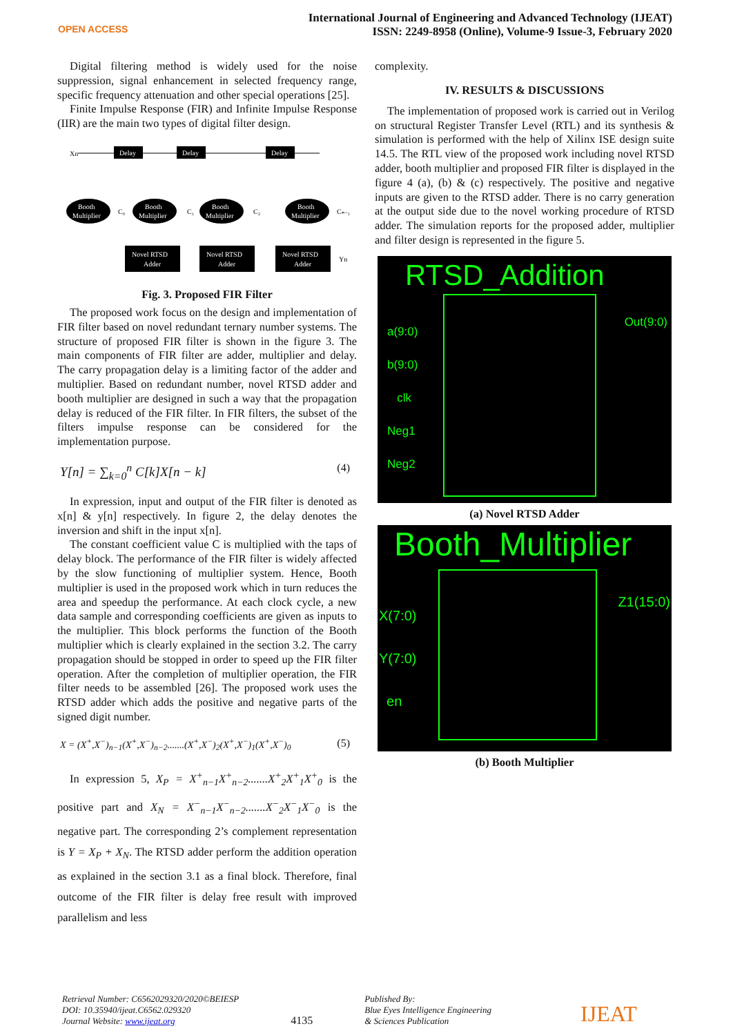OPEN ACCESS
International Journal of Engineering and Advanced Technology (IJEAT)
ISSN: 2249-8958 (Online), Volume-9 Issue-3, February 2020
Digital filtering method is widely used for the noise suppression, signal enhancement in selected frequency range, specific frequency attenuation and other special operations [25].
Finite Impulse Response (FIR) and Infinite Impulse Response (IIR) are the main two types of digital filter design.
Xn
Delay
Delay
Delay
Booth
Multiplier
C₀
Booth
Multiplier
C₁
Booth
Multiplier
C₂
Booth
Multiplier
Cₙ₋₁
Novel RTSD
Adder
Novel RTSD
Adder
Novel RTSD
Adder
Yn
Fig. 3. Proposed FIR Filter
The proposed work focus on the design and implementation of FIR filter based on novel redundant ternary number systems. The structure of proposed FIR filter is shown in the figure 3. The main components of FIR filter are adder, multiplier and delay. The carry propagation delay is a limiting factor of the adder and multiplier. Based on redundant number, novel RTSD adder and booth multiplier are designed in such a way that the propagation delay is reduced of the FIR filter. In FIR filters, the subset of the filters impulse response can be considered for the implementation purpose.
Y[n] = ∑<sub>k=0</sub><sup>n</sup> C[k]X[n − k] (4)
In expression, input and output of the FIR filter is denoted as x[n] & y[n] respectively. In figure 2, the delay denotes the inversion and shift in the input x[n].
The constant coefficient value C is multiplied with the taps of delay block. The performance of the FIR filter is widely affected by the slow functioning of multiplier system. Hence, Booth multiplier is used in the proposed work which in turn reduces the area and speedup the performance. At each clock cycle, a new data sample and corresponding coefficients are given as inputs to the multiplier. This block performs the function of the Booth multiplier which is clearly explained in the section 3.2. The carry propagation should be stopped in order to speed up the FIR filter operation. After the completion of multiplier operation, the FIR filter needs to be assembled [26]. The proposed work uses the RTSD adder which adds the positive and negative parts of the signed digit number.
X = (X<sup>+</sup>,X<sup>−</sup>)<sub>n−1</sub>(X<sup>+</sup>,X<sup>−</sup>)<sub>n−2</sub>.......(X<sup>+</sup>,X<sup>−</sup>)<sub>2</sub>(X<sup>+</sup>,X<sup>−</sup>)<sub>1</sub>(X<sup>+</sup>,X<sup>−</sup>)<sub>0</sub> (5)
In expression 5, X<sub>P</sub> = X<sup>+</sup><sub>n−1</sub>X<sup>+</sup><sub>n−2</sub>.......X<sup>+</sup><sub>2</sub>X<sup>+</sup><sub>1</sub>X<sup>+</sup><sub>0</sub> is the positive part and X<sub>N</sub> = X<sup>−</sup><sub>n−1</sub>X<sup>−</sup><sub>n−2</sub>.......X<sup>−</sup><sub>2</sub>X<sup>−</sup><sub>1</sub>X<sup>−</sup><sub>0</sub> is the negative part. The corresponding 2’s complement representation is Y = X<sub>P</sub> + X<sub>N</sub>. The RTSD adder perform the addition operation as explained in the section 3.1 as a final block. Therefore, final outcome of the FIR filter is delay free result with improved parallelism and less
complexity.
IV. RESULTS & DISCUSSIONS
The implementation of proposed work is carried out in Verilog on structural Register Transfer Level (RTL) and its synthesis & simulation is performed with the help of Xilinx ISE design suite 14.5. The RTL view of the proposed work including novel RTSD adder, booth multiplier and proposed FIR filter is displayed in the figure 4 (a), (b) & (c) respectively. The positive and negative inputs are given to the RTSD adder. There is no carry generation at the output side due to the novel working procedure of RTSD adder. The simulation reports for the proposed adder, multiplier and filter design is represented in the figure 5.
RTSD_Addition
a(9:0)
b(9:0)
clk
Neg1
Neg2
Out(9:0)
(a) Novel RTSD Adder
Booth_Multiplier
X(7:0)
Y(7:0)
en
Z1(15:0)
(b) Booth Multiplier
Retrieval Number: C6562029320/2020©BEIESP
DOI: 10.35940/ijeat.C6562.029320
Journal Website: www.ijeat.org
4135
Published By:
Blue Eyes Intelligence Engineering
& Sciences Publication
IJEAT